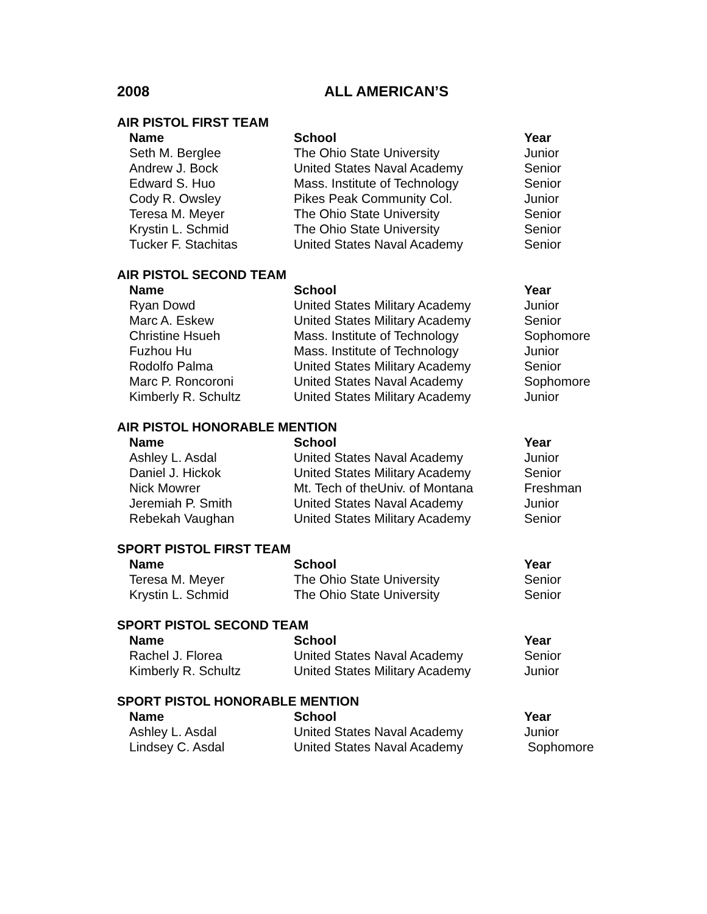2008 ALL AMERICAN’S
AIR PISTOL FIRST TEAM
| Name | School | Year |
| --- | --- | --- |
| Seth M. Berglee | The Ohio State University | Junior |
| Andrew J. Bock | United States Naval Academy | Senior |
| Edward S. Huo | Mass. Institute of Technology | Senior |
| Cody R. Owsley | Pikes Peak Community Col. | Junior |
| Teresa M. Meyer | The Ohio State University | Senior |
| Krystin L. Schmid | The Ohio State University | Senior |
| Tucker F. Stachitas | United States Naval Academy | Senior |
AIR PISTOL SECOND TEAM
| Name | School | Year |
| --- | --- | --- |
| Ryan Dowd | United States Military Academy | Junior |
| Marc A. Eskew | United States Military Academy | Senior |
| Christine Hsueh | Mass. Institute of Technology | Sophomore |
| Fuzhou Hu | Mass. Institute of Technology | Junior |
| Rodolfo Palma | United States Military Academy | Senior |
| Marc P. Roncoroni | United States Naval Academy | Sophomore |
| Kimberly R. Schultz | United States Military Academy | Junior |
AIR PISTOL HONORABLE MENTION
| Name | School | Year |
| --- | --- | --- |
| Ashley L. Asdal | United States Naval Academy | Junior |
| Daniel J. Hickok | United States Military Academy | Senior |
| Nick Mowrer | Mt. Tech of theUniv. of Montana | Freshman |
| Jeremiah P. Smith | United States Naval Academy | Junior |
| Rebekah Vaughan | United States Military Academy | Senior |
SPORT PISTOL FIRST TEAM
| Name | School | Year |
| --- | --- | --- |
| Teresa M. Meyer | The Ohio State University | Senior |
| Krystin L. Schmid | The Ohio State University | Senior |
SPORT PISTOL SECOND TEAM
| Name | School | Year |
| --- | --- | --- |
| Rachel J. Florea | United States Naval Academy | Senior |
| Kimberly R. Schultz | United States Military Academy | Junior |
SPORT PISTOL HONORABLE MENTION
| Name | School | Year |
| --- | --- | --- |
| Ashley L. Asdal | United States Naval Academy | Junior |
| Lindsey C. Asdal | United States Naval Academy | Sophomore |